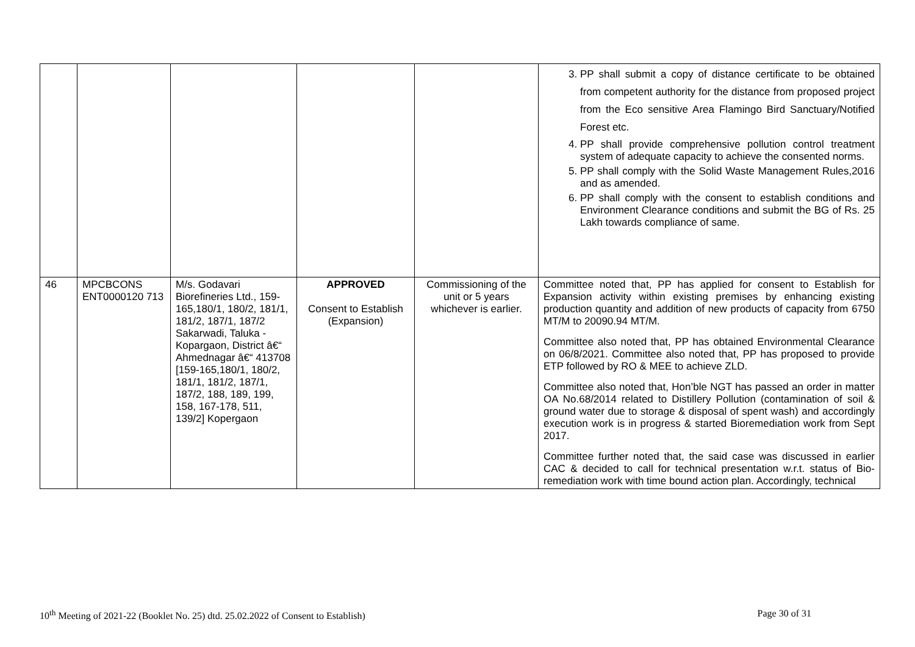| | | | | | 3. PP shall submit a copy of distance certificate to be obtained from competent authority for the distance from proposed project from the Eco sensitive Area Flamingo Bird Sanctuary/Notified Forest etc. 4. PP shall provide comprehensive pollution control treatment system of adequate capacity to achieve the consented norms. 5. PP shall comply with the Solid Waste Management Rules,2016 and as amended. 6. PP shall comply with the consent to establish conditions and Environment Clearance conditions and submit the BG of Rs. 25 Lakh towards compliance of same. |
| 46 | MPCBCONS ENT0000120 713 | M/s. Godavari Biorefineries Ltd., 159-165,180/1, 180/2, 181/1, 181/2, 187/1, 187/2 Sakarwadi, Taluka - Kopargaon, District â€“ Ahmednagar â€“ 413708 [159-165,180/1, 180/2, 181/1, 181/2, 187/1, 187/2, 188, 189, 199, 158, 167-178, 511, 139/2] Kopergaon | APPROVED Consent to Establish (Expansion) | Commissioning of the unit or 5 years whichever is earlier. | Committee noted that, PP has applied for consent to Establish for Expansion activity within existing premises by enhancing existing production quantity and addition of new products of capacity from 6750 MT/M to 20090.94 MT/M. Committee also noted that, PP has obtained Environmental Clearance on 06/8/2021. Committee also noted that, PP has proposed to provide ETP followed by RO & MEE to achieve ZLD. Committee also noted that, Hon’ble NGT has passed an order in matter OA No.68/2014 related to Distillery Pollution (contamination of soil & ground water due to storage & disposal of spent wash) and accordingly execution work is in progress & started Bioremediation work from Sept 2017. Committee further noted that, the said case was discussed in earlier CAC & decided to call for technical presentation w.r.t. status of Bio-remediation work with time bound action plan. Accordingly, technical |
10<sup>th</sup> Meeting of 2021-22 (Booklet No. 25) dtd. 25.02.2022 of Consent to Establish) Page 30 of 31